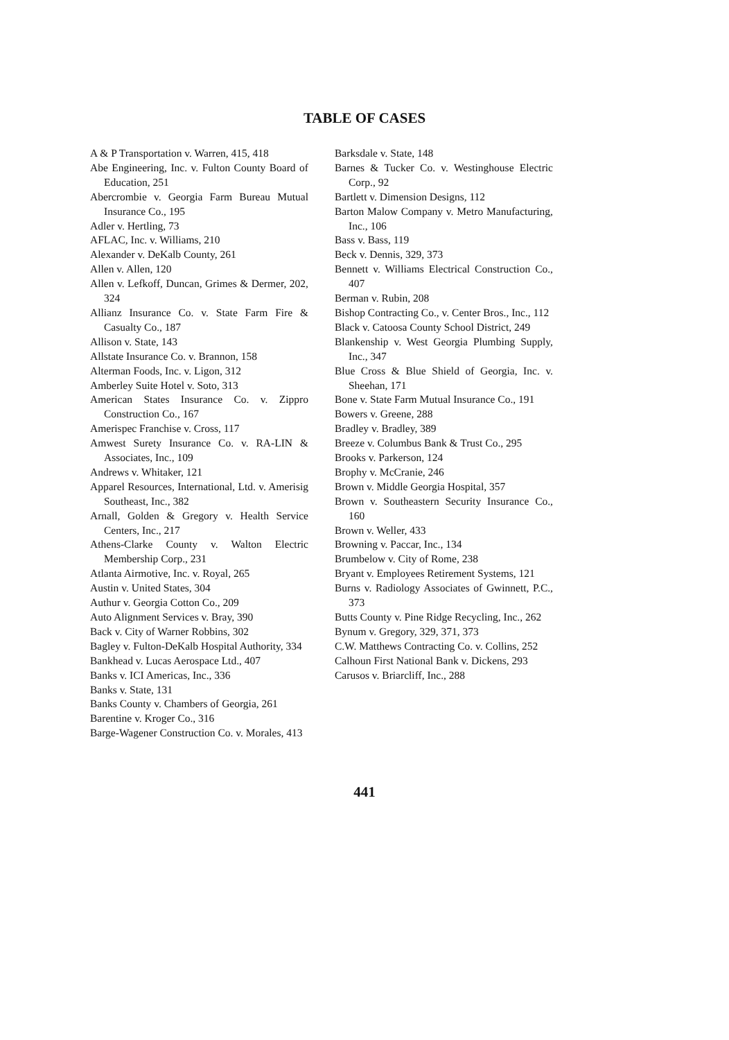TABLE OF CASES
A & P Transportation v. Warren, 415, 418
Abe Engineering, Inc. v. Fulton County Board of Education, 251
Abercrombie v. Georgia Farm Bureau Mutual Insurance Co., 195
Adler v. Hertling, 73
AFLAC, Inc. v. Williams, 210
Alexander v. DeKalb County, 261
Allen v. Allen, 120
Allen v. Lefkoff, Duncan, Grimes & Dermer, 202, 324
Allianz Insurance Co. v. State Farm Fire & Casualty Co., 187
Allison v. State, 143
Allstate Insurance Co. v. Brannon, 158
Alterman Foods, Inc. v. Ligon, 312
Amberley Suite Hotel v. Soto, 313
American States Insurance Co. v. Zippro Construction Co., 167
Amerispec Franchise v. Cross, 117
Amwest Surety Insurance Co. v. RA-LIN & Associates, Inc., 109
Andrews v. Whitaker, 121
Apparel Resources, International, Ltd. v. Amerisig Southeast, Inc., 382
Arnall, Golden & Gregory v. Health Service Centers, Inc., 217
Athens-Clarke County v. Walton Electric Membership Corp., 231
Atlanta Airmotive, Inc. v. Royal, 265
Austin v. United States, 304
Authur v. Georgia Cotton Co., 209
Auto Alignment Services v. Bray, 390
Back v. City of Warner Robbins, 302
Bagley v. Fulton-DeKalb Hospital Authority, 334
Bankhead v. Lucas Aerospace Ltd., 407
Banks v. ICI Americas, Inc., 336
Banks v. State, 131
Banks County v. Chambers of Georgia, 261
Barentine v. Kroger Co., 316
Barge-Wagener Construction Co. v. Morales, 413
Barksdale v. State, 148
Barnes & Tucker Co. v. Westinghouse Electric Corp., 92
Bartlett v. Dimension Designs, 112
Barton Malow Company v. Metro Manufacturing, Inc., 106
Bass v. Bass, 119
Beck v. Dennis, 329, 373
Bennett v. Williams Electrical Construction Co., 407
Berman v. Rubin, 208
Bishop Contracting Co., v. Center Bros., Inc., 112
Black v. Catoosa County School District, 249
Blankenship v. West Georgia Plumbing Supply, Inc., 347
Blue Cross & Blue Shield of Georgia, Inc. v. Sheehan, 171
Bone v. State Farm Mutual Insurance Co., 191
Bowers v. Greene, 288
Bradley v. Bradley, 389
Breeze v. Columbus Bank & Trust Co., 295
Brooks v. Parkerson, 124
Brophy v. McCranie, 246
Brown v. Middle Georgia Hospital, 357
Brown v. Southeastern Security Insurance Co., 160
Brown v. Weller, 433
Browning v. Paccar, Inc., 134
Brumbelow v. City of Rome, 238
Bryant v. Employees Retirement Systems, 121
Burns v. Radiology Associates of Gwinnett, P.C., 373
Butts County v. Pine Ridge Recycling, Inc., 262
Bynum v. Gregory, 329, 371, 373
C.W. Matthews Contracting Co. v. Collins, 252
Calhoun First National Bank v. Dickens, 293
Carusos v. Briarcliff, Inc., 288
441